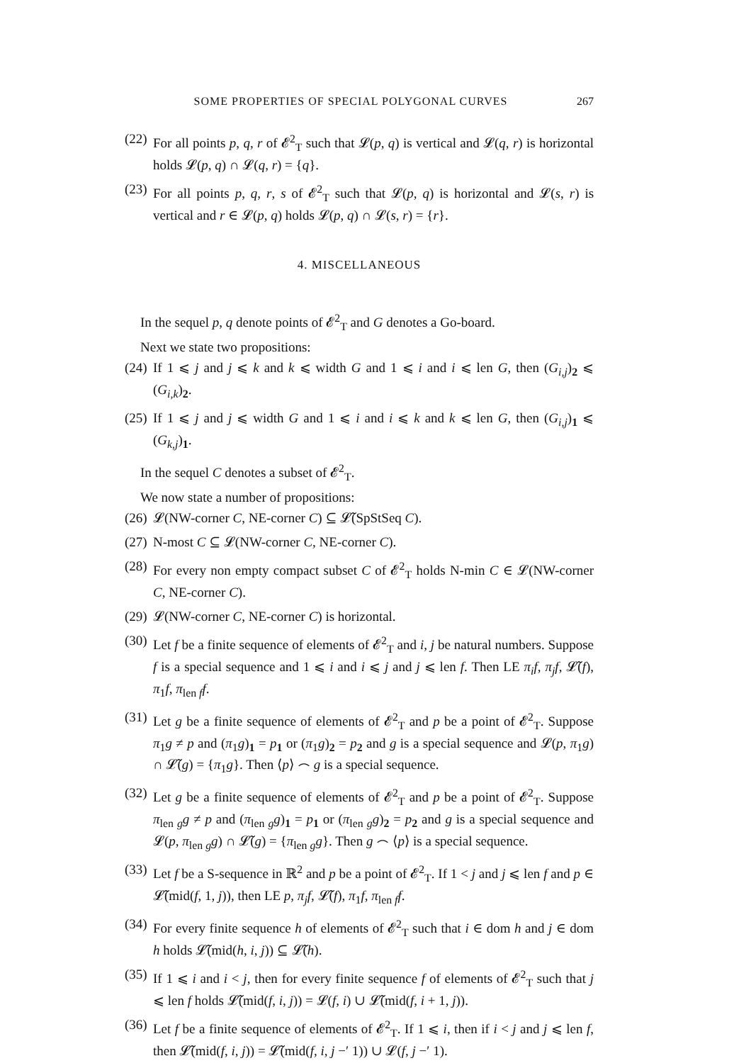SOME PROPERTIES OF SPECIAL POLYGONAL CURVES 267
(22) For all points p, q, r of 𝓔<sup>2</sup><sub>T</sub> such that 𝓛(p, q) is vertical and 𝓛(q, r) is horizontal holds 𝓛(p, q) ∩ 𝓛(q, r) = {q}.
(23) For all points p, q, r, s of 𝓔<sup>2</sup><sub>T</sub> such that 𝓛(p, q) is horizontal and 𝓛(s, r) is vertical and r ∈ 𝓛(p, q) holds 𝓛(p, q) ∩ 𝓛(s, r) = {r}.
4. MISCELLANEOUS
In the sequel p, q denote points of 𝓔<sup>2</sup><sub>T</sub> and G denotes a Go-board.
Next we state two propositions:
(24) If 1 ⩽ j and j ⩽ k and k ⩽ width G and 1 ⩽ i and i ⩽ len G, then (G<sub>i,j</sub>)<sub>2</sub> ⩽ (G<sub>i,k</sub>)<sub>2</sub>.
(25) If 1 ⩽ j and j ⩽ width G and 1 ⩽ i and i ⩽ k and k ⩽ len G, then (G<sub>i,j</sub>)<sub>1</sub> ⩽ (G<sub>k,j</sub>)<sub>1</sub>.
In the sequel C denotes a subset of 𝓔<sup>2</sup><sub>T</sub>.
We now state a number of propositions:
(26) 𝓛(NW-corner C, NE-corner C) ⊆ 𝓛̃(SpStSeq C).
(27) N-most C ⊆ 𝓛(NW-corner C, NE-corner C).
(28) For every non empty compact subset C of 𝓔<sup>2</sup><sub>T</sub> holds N-min C ∈ 𝓛(NW-corner C, NE-corner C).
(29) 𝓛(NW-corner C, NE-corner C) is horizontal.
(30) Let f be a finite sequence of elements of 𝓔<sup>2</sup><sub>T</sub> and i, j be natural numbers. Suppose f is a special sequence and 1 ⩽ i and i ⩽ j and j ⩽ len f. Then LE π<sub>i</sub>f, π<sub>j</sub>f, 𝓛̃(f), π<sub>1</sub>f, π<sub>len f</sub>f.
(31) Let g be a finite sequence of elements of 𝓔<sup>2</sup><sub>T</sub> and p be a point of 𝓔<sup>2</sup><sub>T</sub>. Suppose π<sub>1</sub>g ≠ p and (π<sub>1</sub>g)<sub>1</sub> = p<sub>1</sub> or (π<sub>1</sub>g)<sub>2</sub> = p<sub>2</sub> and g is a special sequence and 𝓛(p, π<sub>1</sub>g) ∩ 𝓛̃(g) = {π<sub>1</sub>g}. Then ⟨p⟩ ⌢ g is a special sequence.
(32) Let g be a finite sequence of elements of 𝓔<sup>2</sup><sub>T</sub> and p be a point of 𝓔<sup>2</sup><sub>T</sub>. Suppose π<sub>len g</sub>g ≠ p and (π<sub>len g</sub>g)<sub>1</sub> = p<sub>1</sub> or (π<sub>len g</sub>g)<sub>2</sub> = p<sub>2</sub> and g is a special sequence and 𝓛(p, π<sub>len g</sub>g) ∩ 𝓛̃(g) = {π<sub>len g</sub>g}. Then g ⌢ ⟨p⟩ is a special sequence.
(33) Let f be a S-sequence in ℝ<sup>2</sup> and p be a point of 𝓔<sup>2</sup><sub>T</sub>. If 1 < j and j ⩽ len f and p ∈ 𝓛̃(mid(f, 1, j)), then LE p, π<sub>j</sub>f, 𝓛̃(f), π<sub>1</sub>f, π<sub>len f</sub>f.
(34) For every finite sequence h of elements of 𝓔<sup>2</sup><sub>T</sub> such that i ∈ dom h and j ∈ dom h holds 𝓛̃(mid(h, i, j)) ⊆ 𝓛̃(h).
(35) If 1 ⩽ i and i < j, then for every finite sequence f of elements of 𝓔<sup>2</sup><sub>T</sub> such that j ⩽ len f holds 𝓛̃(mid(f, i, j)) = 𝓛(f, i) ∪ 𝓛̃(mid(f, i + 1, j)).
(36) Let f be a finite sequence of elements of 𝓔<sup>2</sup><sub>T</sub>. If 1 ⩽ i, then if i < j and j ⩽ len f, then 𝓛̃(mid(f, i, j)) = 𝓛̃(mid(f, i, j −′ 1)) ∪ 𝓛(f, j −′ 1).